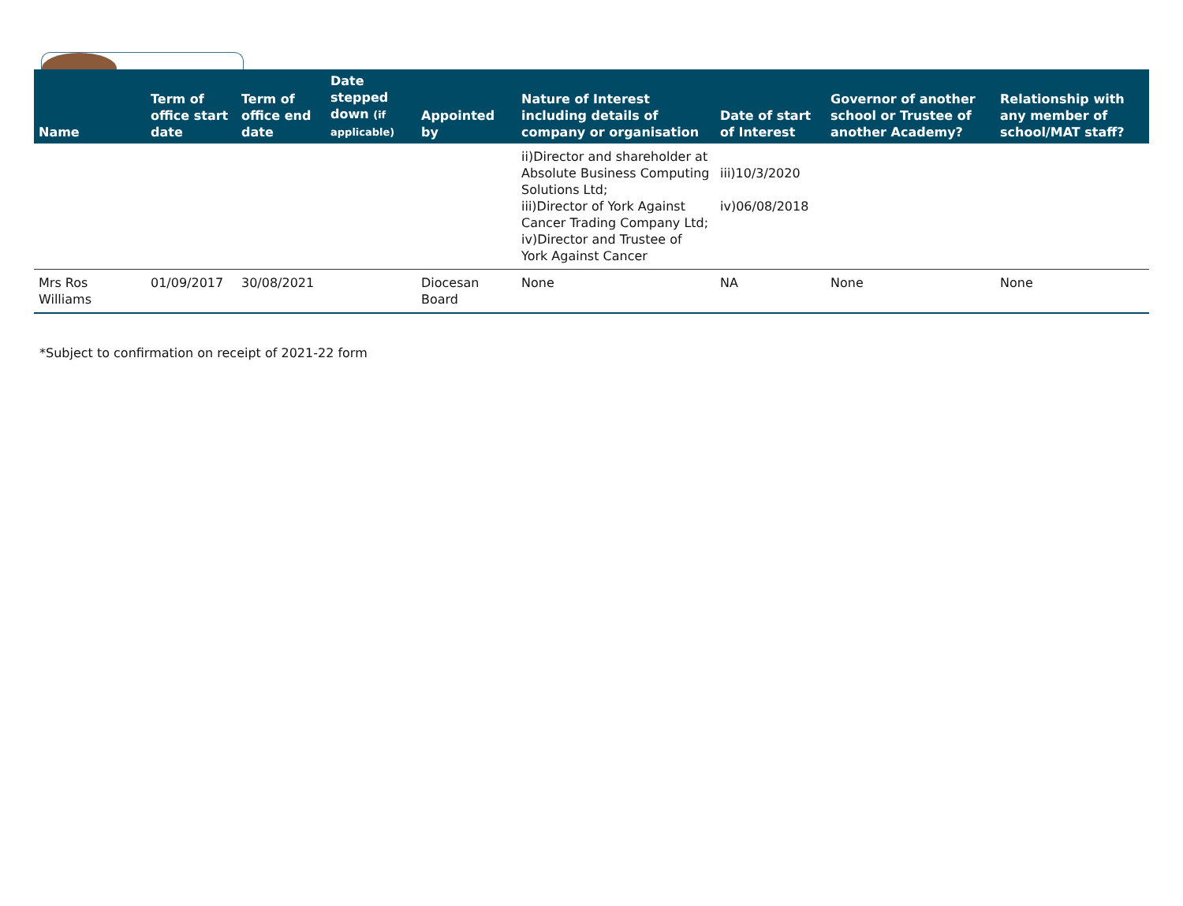| Name | Term of office start date | Term of office end date | Date stepped down (if applicable) | Appointed by | Nature of Interest including details of company or organisation | Date of start of Interest | Governor of another school or Trustee of another Academy? | Relationship with any member of school/MAT staff? |
| --- | --- | --- | --- | --- | --- | --- | --- | --- |
| | | | | | ii)Director and shareholder at Absolute Business Computing Solutions Ltd; iii)Director of York Against Cancer Trading Company Ltd; iv)Director and Trustee of York Against Cancer | iii)10/3/2020 iv)06/08/2018 | | |
| Mrs Ros Williams | 01/09/2017 | 30/08/2021 | | Diocesan Board | None | NA | None | None |
*Subject to confirmation on receipt of 2021-22 form